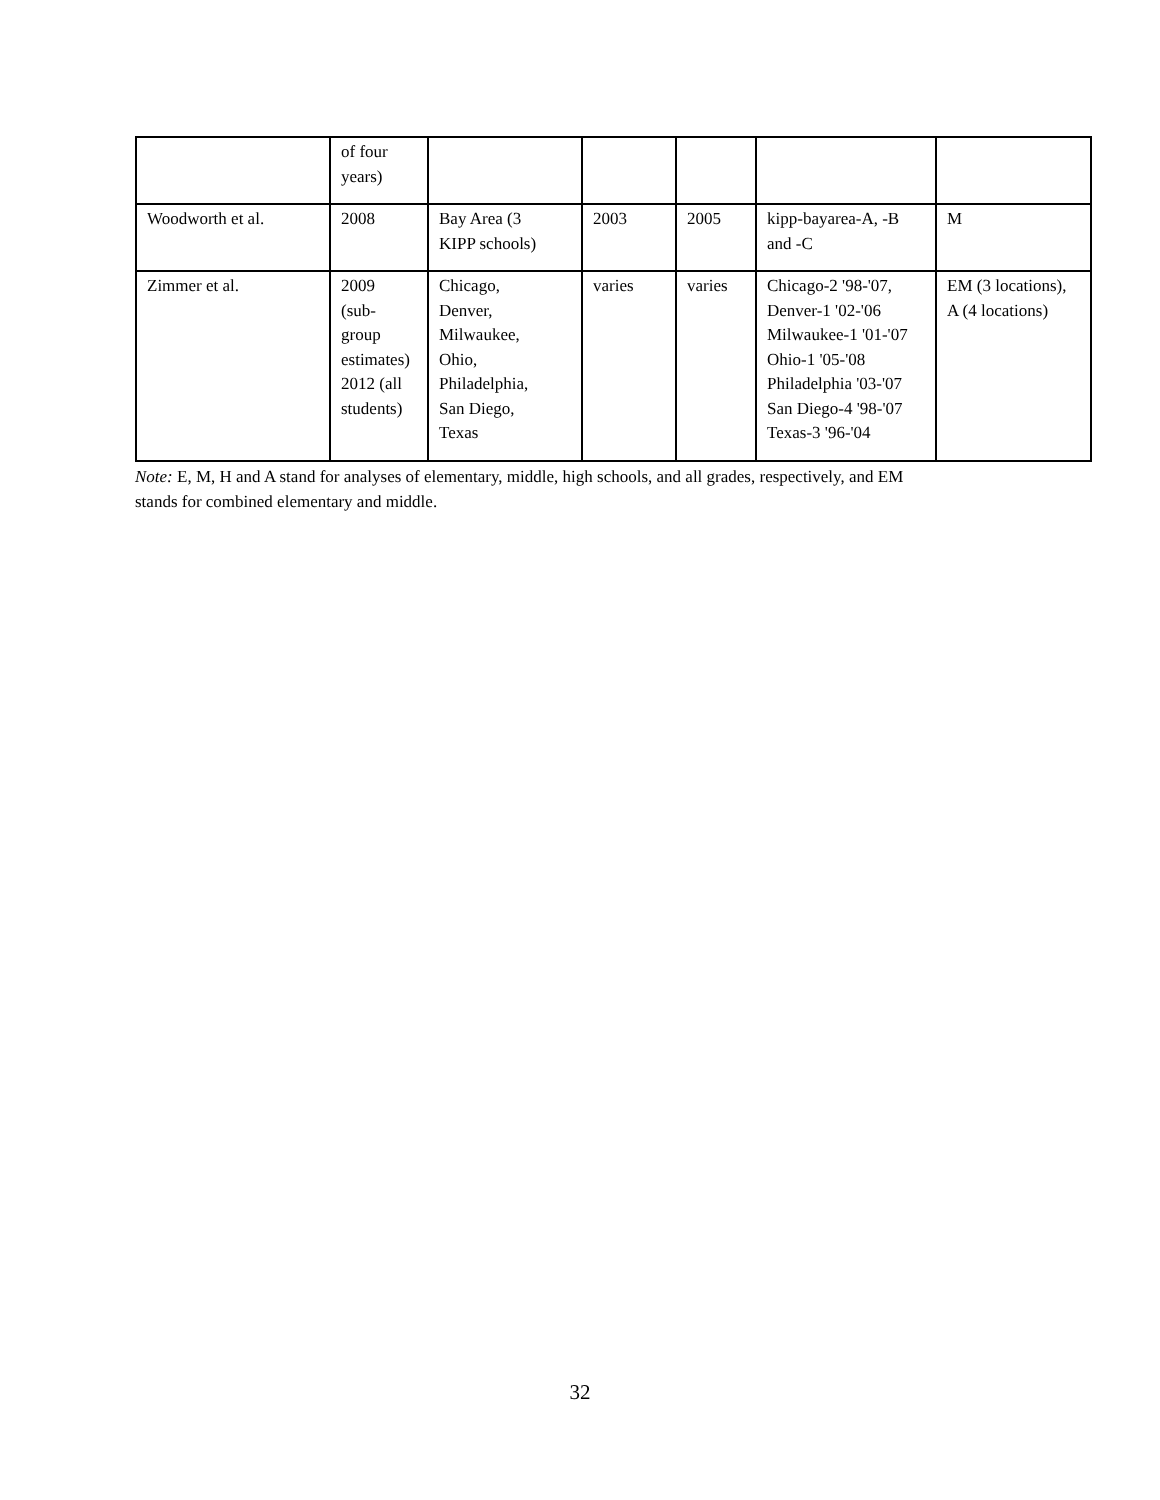| | of four years) | | | | | |
| Woodworth et al. | 2008 | Bay Area (3 KIPP schools) | 2003 | 2005 | kipp-bayarea-A, -B and -C | M |
| Zimmer et al. | 2009 (sub- group estimates) 2012 (all students) | Chicago, Denver, Milwaukee, Ohio, Philadelphia, San Diego, Texas | varies | varies | Chicago-2 '98-'07, Denver-1 '02-'06 Milwaukee-1 '01-'07 Ohio-1 '05-'08 Philadelphia '03-'07 San Diego-4 '98-'07 Texas-3 '96-'04 | EM (3 locations), A (4 locations) |
Note: E, M, H and A stand for analyses of elementary, middle, high schools, and all grades, respectively, and EM
stands for combined elementary and middle.
32